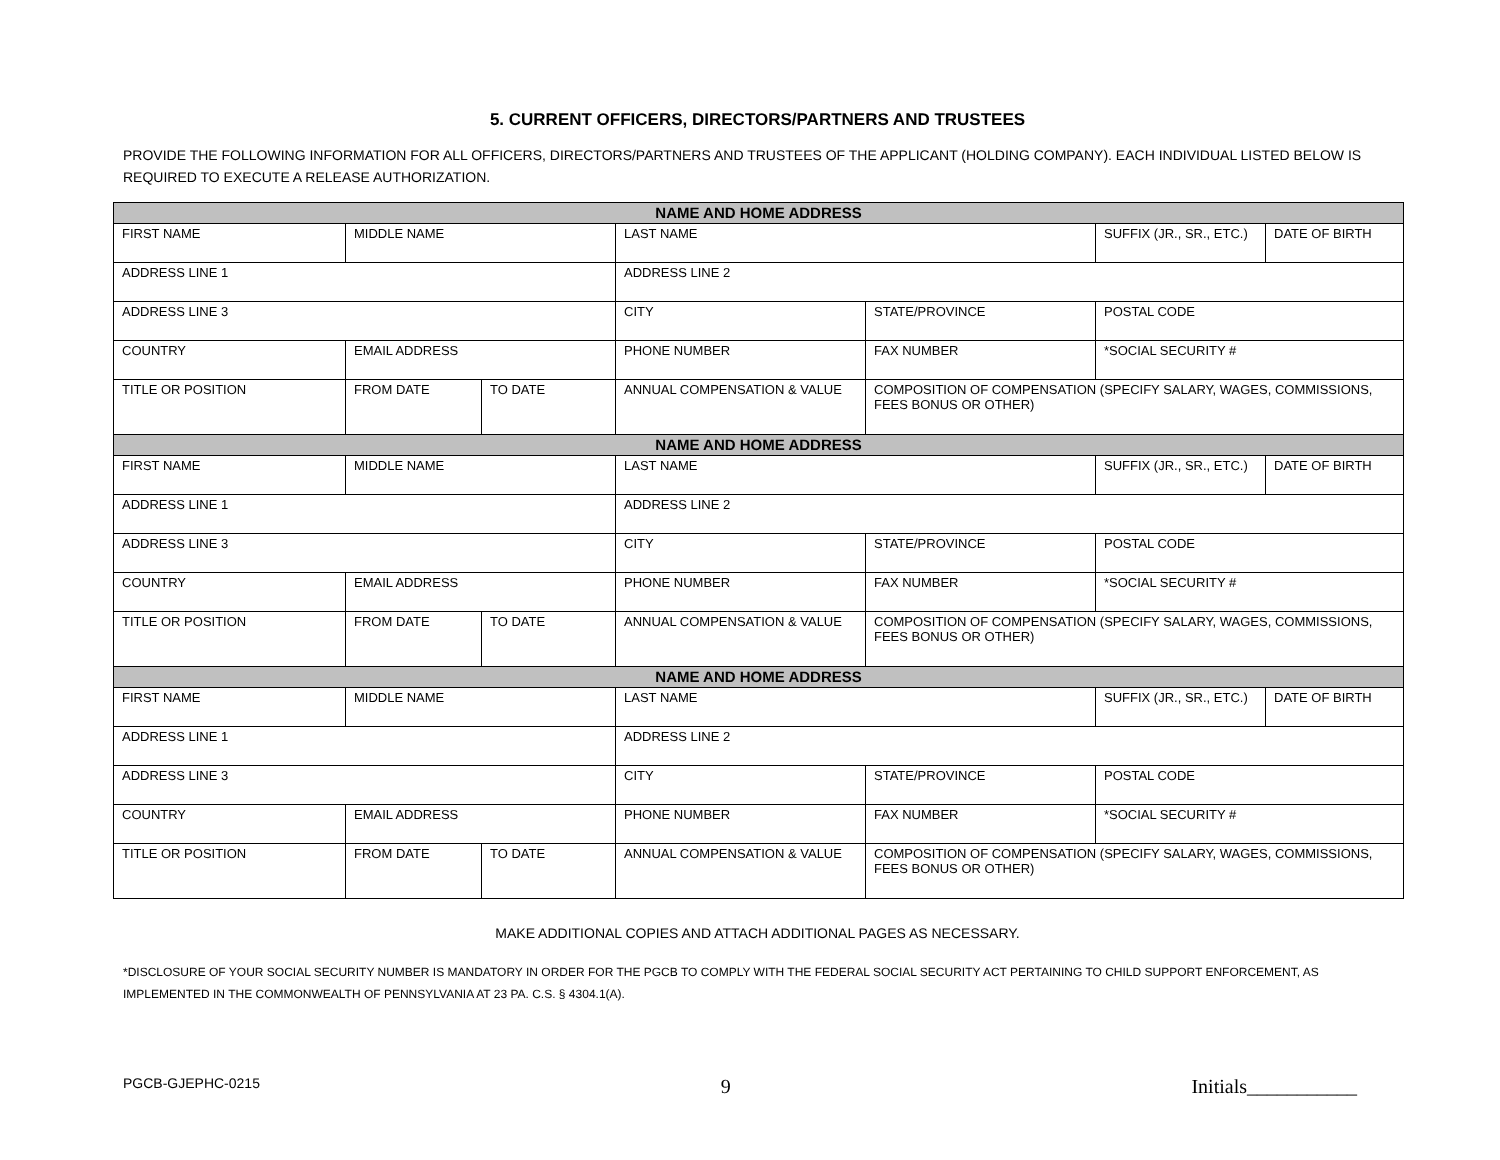5. CURRENT OFFICERS, DIRECTORS/PARTNERS AND TRUSTEES
PROVIDE THE FOLLOWING INFORMATION FOR ALL OFFICERS, DIRECTORS/PARTNERS AND TRUSTEES OF THE APPLICANT (HOLDING COMPANY). EACH INDIVIDUAL LISTED BELOW IS REQUIRED TO EXECUTE A RELEASE AUTHORIZATION.
| NAME AND HOME ADDRESS | | | | | | |
| FIRST NAME | MIDDLE NAME | | LAST NAME | | SUFFIX (JR., SR., ETC.) | DATE OF BIRTH |
| ADDRESS LINE 1 | | | ADDRESS LINE 2 | | | |
| ADDRESS LINE 3 | | | CITY | STATE/PROVINCE | POSTAL CODE | |
| COUNTRY | EMAIL ADDRESS | | PHONE NUMBER | FAX NUMBER | *SOCIAL SECURITY # | |
| TITLE OR POSITION | FROM DATE | TO DATE | ANNUAL COMPENSATION & VALUE | COMPOSITION OF COMPENSATION (SPECIFY SALARY, WAGES, COMMISSIONS, FEES BONUS OR OTHER) | | |
| NAME AND HOME ADDRESS | | | | | | |
| FIRST NAME | MIDDLE NAME | | LAST NAME | | SUFFIX (JR., SR., ETC.) | DATE OF BIRTH |
| ADDRESS LINE 1 | | | ADDRESS LINE 2 | | | |
| ADDRESS LINE 3 | | | CITY | STATE/PROVINCE | POSTAL CODE | |
| COUNTRY | EMAIL ADDRESS | | PHONE NUMBER | FAX NUMBER | *SOCIAL SECURITY # | |
| TITLE OR POSITION | FROM DATE | TO DATE | ANNUAL COMPENSATION & VALUE | COMPOSITION OF COMPENSATION (SPECIFY SALARY, WAGES, COMMISSIONS, FEES BONUS OR OTHER) | | |
| NAME AND HOME ADDRESS | | | | | | |
| FIRST NAME | MIDDLE NAME | | LAST NAME | | SUFFIX (JR., SR., ETC.) | DATE OF BIRTH |
| ADDRESS LINE 1 | | | ADDRESS LINE 2 | | | |
| ADDRESS LINE 3 | | | CITY | STATE/PROVINCE | POSTAL CODE | |
| COUNTRY | EMAIL ADDRESS | | PHONE NUMBER | FAX NUMBER | *SOCIAL SECURITY # | |
| TITLE OR POSITION | FROM DATE | TO DATE | ANNUAL COMPENSATION & VALUE | COMPOSITION OF COMPENSATION (SPECIFY SALARY, WAGES, COMMISSIONS, FEES BONUS OR OTHER) | | |
MAKE ADDITIONAL COPIES AND ATTACH ADDITIONAL PAGES AS NECESSARY.
*DISCLOSURE OF YOUR SOCIAL SECURITY NUMBER IS MANDATORY IN ORDER FOR THE PGCB TO COMPLY WITH THE FEDERAL SOCIAL SECURITY ACT PERTAINING TO CHILD SUPPORT ENFORCEMENT, AS IMPLEMENTED IN THE COMMONWEALTH OF PENNSYLVANIA AT 23 PA. C.S. § 4304.1(A).
PGCB-GJEPHC-0215 9 Initials___________